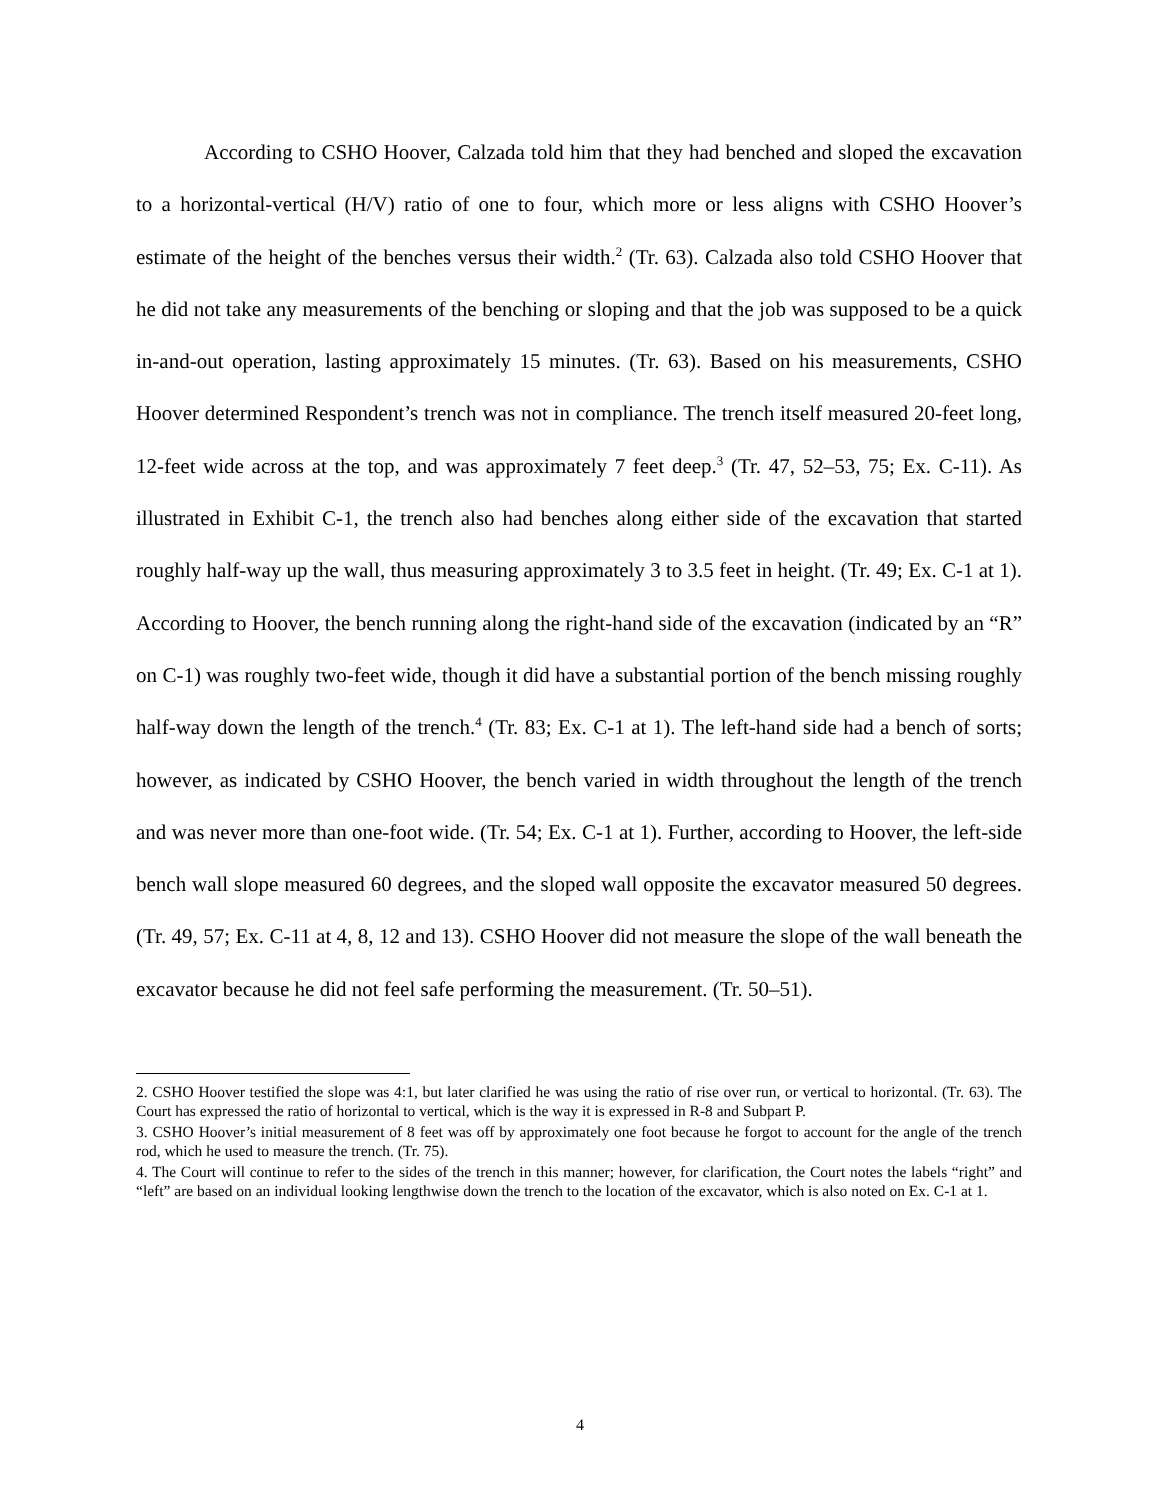According to CSHO Hoover, Calzada told him that they had benched and sloped the excavation to a horizontal-vertical (H/V) ratio of one to four, which more or less aligns with CSHO Hoover’s estimate of the height of the benches versus their width.<sup>2</sup> (Tr. 63). Calzada also told CSHO Hoover that he did not take any measurements of the benching or sloping and that the job was supposed to be a quick in-and-out operation, lasting approximately 15 minutes. (Tr. 63). Based on his measurements, CSHO Hoover determined Respondent’s trench was not in compliance. The trench itself measured 20-feet long, 12-feet wide across at the top, and was approximately 7 feet deep.<sup>3</sup> (Tr. 47, 52–53, 75; Ex. C-11). As illustrated in Exhibit C-1, the trench also had benches along either side of the excavation that started roughly half-way up the wall, thus measuring approximately 3 to 3.5 feet in height. (Tr. 49; Ex. C-1 at 1). According to Hoover, the bench running along the right-hand side of the excavation (indicated by an “R” on C-1) was roughly two-feet wide, though it did have a substantial portion of the bench missing roughly half-way down the length of the trench.<sup>4</sup> (Tr. 83; Ex. C-1 at 1). The left-hand side had a bench of sorts; however, as indicated by CSHO Hoover, the bench varied in width throughout the length of the trench and was never more than one-foot wide. (Tr. 54; Ex. C-1 at 1). Further, according to Hoover, the left-side bench wall slope measured 60 degrees, and the sloped wall opposite the excavator measured 50 degrees. (Tr. 49, 57; Ex. C-11 at 4, 8, 12 and 13). CSHO Hoover did not measure the slope of the wall beneath the excavator because he did not feel safe performing the measurement. (Tr. 50–51).
2. CSHO Hoover testified the slope was 4:1, but later clarified he was using the ratio of rise over run, or vertical to horizontal. (Tr. 63). The Court has expressed the ratio of horizontal to vertical, which is the way it is expressed in R-8 and Subpart P.
3. CSHO Hoover’s initial measurement of 8 feet was off by approximately one foot because he forgot to account for the angle of the trench rod, which he used to measure the trench. (Tr. 75).
4. The Court will continue to refer to the sides of the trench in this manner; however, for clarification, the Court notes the labels “right” and “left” are based on an individual looking lengthwise down the trench to the location of the excavator, which is also noted on Ex. C-1 at 1.
4